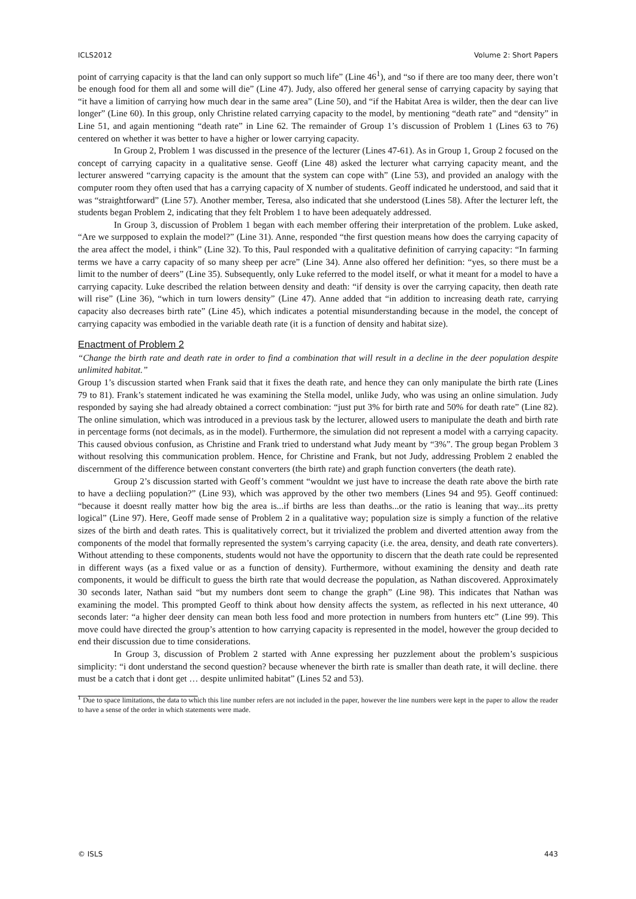ICLS2012 Volume 2: Short Papers
point of carrying capacity is that the land can only support so much life” (Line 46<sup>1</sup>), and “so if there are too many deer, there won’t be enough food for them all and some will die” (Line 47). Judy, also offered her general sense of carrying capacity by saying that “it have a limition of carrying how much dear in the same area” (Line 50), and “if the Habitat Area is wilder, then the dear can live longer” (Line 60). In this group, only Christine related carrying capacity to the model, by mentioning “death rate” and “density” in Line 51, and again mentioning “death rate” in Line 62. The remainder of Group 1’s discussion of Problem 1 (Lines 63 to 76) centered on whether it was better to have a higher or lower carrying capacity.
In Group 2, Problem 1 was discussed in the presence of the lecturer (Lines 47-61). As in Group 1, Group 2 focused on the concept of carrying capacity in a qualitative sense. Geoff (Line 48) asked the lecturer what carrying capacity meant, and the lecturer answered “carrying capacity is the amount that the system can cope with” (Line 53), and provided an analogy with the computer room they often used that has a carrying capacity of X number of students. Geoff indicated he understood, and said that it was “straightforward” (Line 57). Another member, Teresa, also indicated that she understood (Lines 58). After the lecturer left, the students began Problem 2, indicating that they felt Problem 1 to have been adequately addressed.
In Group 3, discussion of Problem 1 began with each member offering their interpretation of the problem. Luke asked, “Are we surpposed to explain the model?” (Line 31). Anne, responded “the first question means how does the carrying capacity of the area affect the model, i think” (Line 32). To this, Paul responded with a qualitative definition of carrying capacity: “In farming terms we have a carry capacity of so many sheep per acre” (Line 34). Anne also offered her definition: “yes, so there must be a limit to the number of deers” (Line 35). Subsequently, only Luke referred to the model itself, or what it meant for a model to have a carrying capacity. Luke described the relation between density and death: “if density is over the carrying capacity, then death rate will rise” (Line 36), “which in turn lowers density” (Line 47). Anne added that “in addition to increasing death rate, carrying capacity also decreases birth rate” (Line 45), which indicates a potential misunderstanding because in the model, the concept of carrying capacity was embodied in the variable death rate (it is a function of density and habitat size).
Enactment of Problem 2
“Change the birth rate and death rate in order to find a combination that will result in a decline in the deer population despite unlimited habitat.”
Group 1’s discussion started when Frank said that it fixes the death rate, and hence they can only manipulate the birth rate (Lines 79 to 81). Frank’s statement indicated he was examining the Stella model, unlike Judy, who was using an online simulation. Judy responded by saying she had already obtained a correct combination: “just put 3% for birth rate and 50% for death rate” (Line 82). The online simulation, which was introduced in a previous task by the lecturer, allowed users to manipulate the death and birth rate in percentage forms (not decimals, as in the model). Furthermore, the simulation did not represent a model with a carrying capacity. This caused obvious confusion, as Christine and Frank tried to understand what Judy meant by “3%”. The group began Problem 3 without resolving this communication problem. Hence, for Christine and Frank, but not Judy, addressing Problem 2 enabled the discernment of the difference between constant converters (the birth rate) and graph function converters (the death rate).
Group 2’s discussion started with Geoff’s comment “wouldnt we just have to increase the death rate above the birth rate to have a decliing population?” (Line 93), which was approved by the other two members (Lines 94 and 95). Geoff continued: “because it doesnt really matter how big the area is...if births are less than deaths...or the ratio is leaning that way...its pretty logical” (Line 97). Here, Geoff made sense of Problem 2 in a qualitative way; population size is simply a function of the relative sizes of the birth and death rates. This is qualitatively correct, but it trivialized the problem and diverted attention away from the components of the model that formally represented the system’s carrying capacity (i.e. the area, density, and death rate converters). Without attending to these components, students would not have the opportunity to discern that the death rate could be represented in different ways (as a fixed value or as a function of density). Furthermore, without examining the density and death rate components, it would be difficult to guess the birth rate that would decrease the population, as Nathan discovered. Approximately 30 seconds later, Nathan said “but my numbers dont seem to change the graph” (Line 98). This indicates that Nathan was examining the model. This prompted Geoff to think about how density affects the system, as reflected in his next utterance, 40 seconds later: “a higher deer density can mean both less food and more protection in numbers from hunters etc” (Line 99). This move could have directed the group’s attention to how carrying capacity is represented in the model, however the group decided to end their discussion due to time considerations.
In Group 3, discussion of Problem 2 started with Anne expressing her puzzlement about the problem’s suspicious simplicity: “i dont understand the second question? because whenever the birth rate is smaller than death rate, it will decline. there must be a catch that i dont get … despite unlimited habitat” (Lines 52 and 53).
<sup>1</sup> Due to space limitations, the data to which this line number refers are not included in the paper, however the line numbers were kept in the paper to allow the reader to have a sense of the order in which statements were made.
© ISLS 443